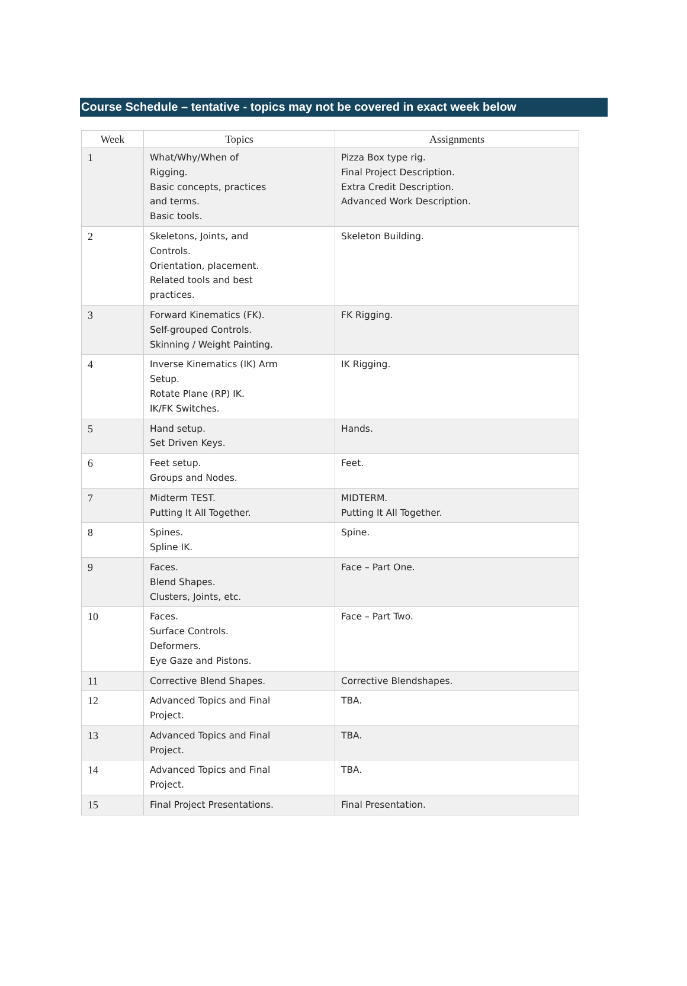Course Schedule – tentative - topics may not be covered in exact week below
| Week | Topics | Assignments |
| --- | --- | --- |
| 1 | What/Why/When of Rigging. Basic concepts, practices and terms. Basic tools. | Pizza Box type rig. Final Project Description. Extra Credit Description. Advanced Work Description. |
| 2 | Skeletons, Joints, and Controls. Orientation, placement. Related tools and best practices. | Skeleton Building. |
| 3 | Forward Kinematics (FK). Self-grouped Controls. Skinning / Weight Painting. | FK Rigging. |
| 4 | Inverse Kinematics (IK) Arm Setup. Rotate Plane (RP) IK. IK/FK Switches. | IK Rigging. |
| 5 | Hand setup. Set Driven Keys. | Hands. |
| 6 | Feet setup. Groups and Nodes. | Feet. |
| 7 | Midterm TEST. Putting It All Together. | MIDTERM. Putting It All Together. |
| 8 | Spines. Spline IK. | Spine. |
| 9 | Faces. Blend Shapes. Clusters, Joints, etc. | Face – Part One. |
| 10 | Faces. Surface Controls. Deformers. Eye Gaze and Pistons. | Face – Part Two. |
| 11 | Corrective Blend Shapes. | Corrective Blendshapes. |
| 12 | Advanced Topics and Final Project. | TBA. |
| 13 | Advanced Topics and Final Project. | TBA. |
| 14 | Advanced Topics and Final Project. | TBA. |
| 15 | Final Project Presentations. | Final Presentation. |